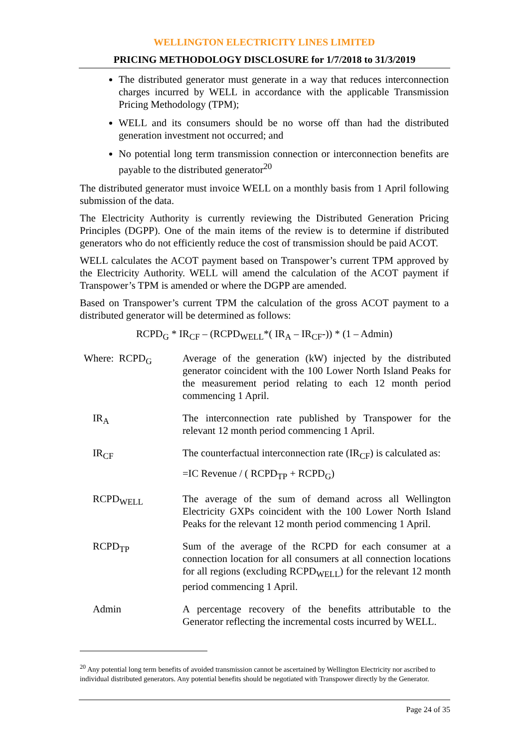WELLINGTON ELECTRICITY LINES LIMITED
PRICING METHODOLOGY DISCLOSURE for 1/7/2018 to 31/3/2019
The distributed generator must generate in a way that reduces interconnection charges incurred by WELL in accordance with the applicable Transmission Pricing Methodology (TPM);
WELL and its consumers should be no worse off than had the distributed generation investment not occurred; and
No potential long term transmission connection or interconnection benefits are payable to the distributed generator<sup>20</sup>
The distributed generator must invoice WELL on a monthly basis from 1 April following submission of the data.
The Electricity Authority is currently reviewing the Distributed Generation Pricing Principles (DGPP). One of the main items of the review is to determine if distributed generators who do not efficiently reduce the cost of transmission should be paid ACOT.
WELL calculates the ACOT payment based on Transpower’s current TPM approved by the Electricity Authority. WELL will amend the calculation of the ACOT payment if Transpower’s TPM is amended or where the DGPP are amended.
Based on Transpower’s current TPM the calculation of the gross ACOT payment to a distributed generator will be determined as follows:
RCPD<sub>G</sub> * IR<sub>CF</sub> – (RCPD<sub>WELL</sub>*( IR<sub>A</sub> – IR<sub>CF</sub>-)) * (1 – Admin)
| Where: RCPD<sub>G</sub> | Average of the generation (kW) injected by the distributed generator coincident with the 100 Lower North Island Peaks for the measurement period relating to each 12 month period commencing 1 April. |
| IR<sub>A</sub> | The interconnection rate published by Transpower for the relevant 12 month period commencing 1 April. |
| IR<sub>CF</sub> | The counterfactual interconnection rate (IR<sub>CF</sub>) is calculated as: =IC Revenue / ( RCPD<sub>TP</sub> + RCPD<sub>G</sub>) |
| RCPD<sub>WELL</sub> | The average of the sum of demand across all Wellington Electricity GXPs coincident with the 100 Lower North Island Peaks for the relevant 12 month period commencing 1 April. |
| RCPD<sub>TP</sub> | Sum of the average of the RCPD for each consumer at a connection location for all consumers at all connection locations for all regions (excluding RCPD<sub>WELL</sub>) for the relevant 12 month period commencing 1 April. |
| Admin | A percentage recovery of the benefits attributable to the Generator reflecting the incremental costs incurred by WELL. |
<sup>20</sup> Any potential long term benefits of avoided transmission cannot be ascertained by Wellington Electricity nor ascribed to individual distributed generators. Any potential benefits should be negotiated with Transpower directly by the Generator.
Page 24 of 35